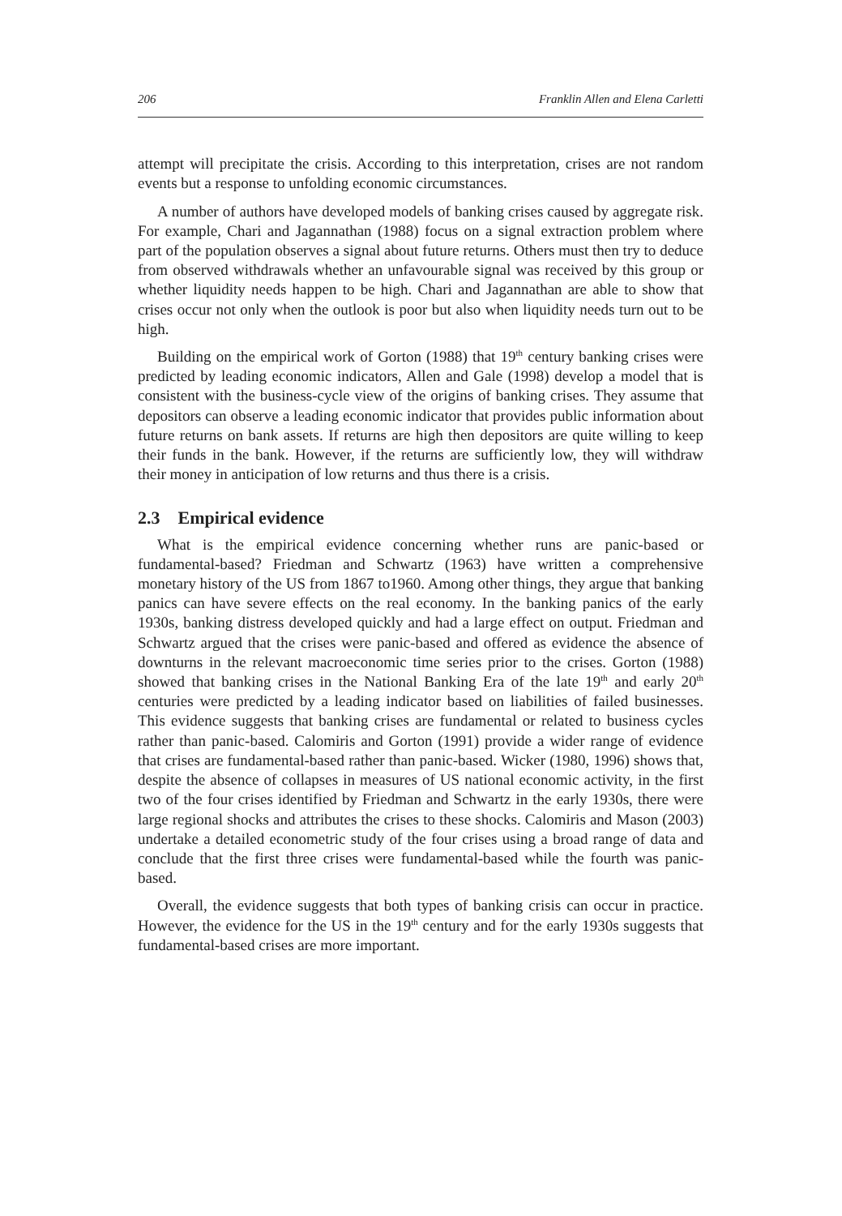206 Franklin Allen and Elena Carletti
attempt will precipitate the crisis. According to this interpretation, crises are not random events but a response to unfolding economic circumstances.
A number of authors have developed models of banking crises caused by aggregate risk. For example, Chari and Jagannathan (1988) focus on a signal extraction problem where part of the population observes a signal about future returns. Others must then try to deduce from observed withdrawals whether an unfavourable signal was received by this group or whether liquidity needs happen to be high. Chari and Jagannathan are able to show that crises occur not only when the outlook is poor but also when liquidity needs turn out to be high.
Building on the empirical work of Gorton (1988) that 19<sup>th</sup> century banking crises were predicted by leading economic indicators, Allen and Gale (1998) develop a model that is consistent with the business-cycle view of the origins of banking crises. They assume that depositors can observe a leading economic indicator that provides public information about future returns on bank assets. If returns are high then depositors are quite willing to keep their funds in the bank. However, if the returns are sufficiently low, they will withdraw their money in anticipation of low returns and thus there is a crisis.
2.3 Empirical evidence
What is the empirical evidence concerning whether runs are panic-based or fundamental-based? Friedman and Schwartz (1963) have written a comprehensive monetary history of the US from 1867 to1960. Among other things, they argue that banking panics can have severe effects on the real economy. In the banking panics of the early 1930s, banking distress developed quickly and had a large effect on output. Friedman and Schwartz argued that the crises were panic-based and offered as evidence the absence of downturns in the relevant macroeconomic time series prior to the crises. Gorton (1988) showed that banking crises in the National Banking Era of the late 19<sup>th</sup> and early 20<sup>th</sup> centuries were predicted by a leading indicator based on liabilities of failed businesses. This evidence suggests that banking crises are fundamental or related to business cycles rather than panic-based. Calomiris and Gorton (1991) provide a wider range of evidence that crises are fundamental-based rather than panic-based. Wicker (1980, 1996) shows that, despite the absence of collapses in measures of US national economic activity, in the first two of the four crises identified by Friedman and Schwartz in the early 1930s, there were large regional shocks and attributes the crises to these shocks. Calomiris and Mason (2003) undertake a detailed econometric study of the four crises using a broad range of data and conclude that the first three crises were fundamental-based while the fourth was panic-based.
Overall, the evidence suggests that both types of banking crisis can occur in practice. However, the evidence for the US in the 19<sup>th</sup> century and for the early 1930s suggests that fundamental-based crises are more important.